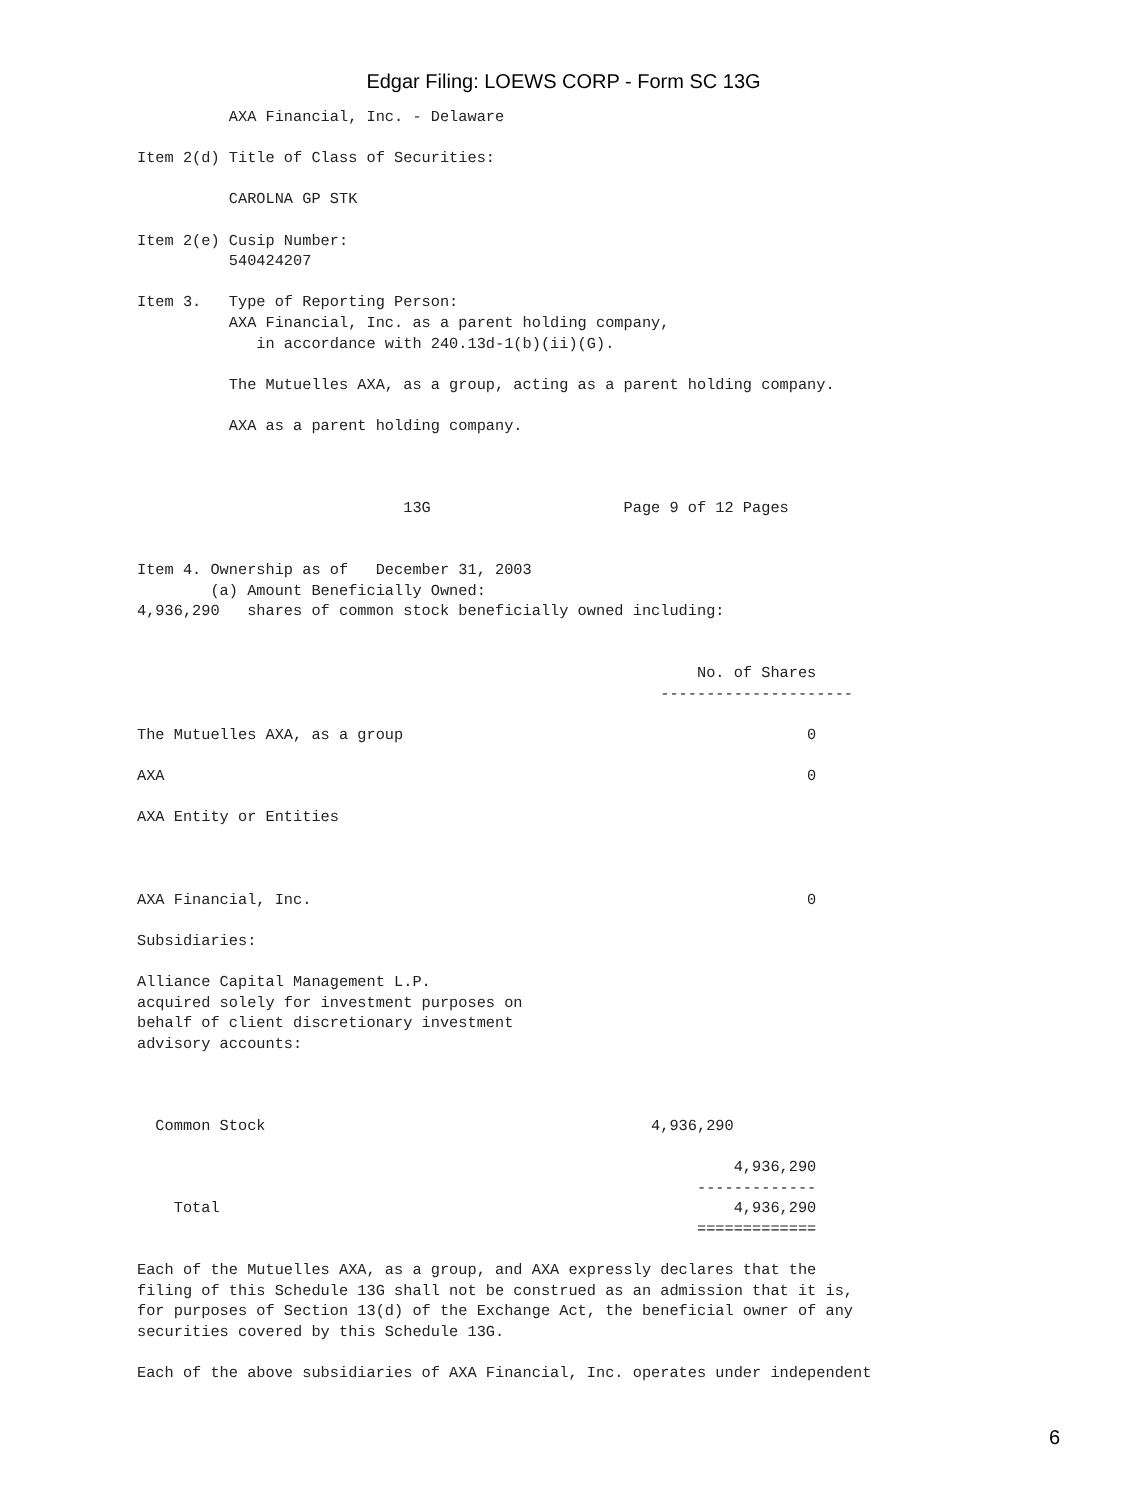Edgar Filing: LOEWS CORP - Form SC 13G
          AXA Financial, Inc. - Delaware

Item 2(d) Title of Class of Securities:

          CAROLNA GP STK

Item 2(e) Cusip Number:
          540424207

Item 3.   Type of Reporting Person:
          AXA Financial, Inc. as a parent holding company,
             in accordance with 240.13d-1(b)(ii)(G).

          The Mutuelles AXA, as a group, acting as a parent holding company.

          AXA as a parent holding company.



                             13G                     Page 9 of 12 Pages


Item 4. Ownership as of   December 31, 2003
        (a) Amount Beneficially Owned:
4,936,290   shares of common stock beneficially owned including:


                                                             No. of Shares
                                                         ---------------------

The Mutuelles AXA, as a group                                            0

AXA                                                                      0

AXA Entity or Entities



AXA Financial, Inc.                                                      0

Subsidiaries:

Alliance Capital Management L.P.
acquired solely for investment purposes on
behalf of client discretionary investment
advisory accounts:



  Common Stock                                          4,936,290

                                                                 4,936,290
                                                             -------------
    Total                                                        4,936,290
                                                             =============

Each of the Mutuelles AXA, as a group, and AXA expressly declares that the
filing of this Schedule 13G shall not be construed as an admission that it is,
for purposes of Section 13(d) of the Exchange Act, the beneficial owner of any
securities covered by this Schedule 13G.

Each of the above subsidiaries of AXA Financial, Inc. operates under independent
6